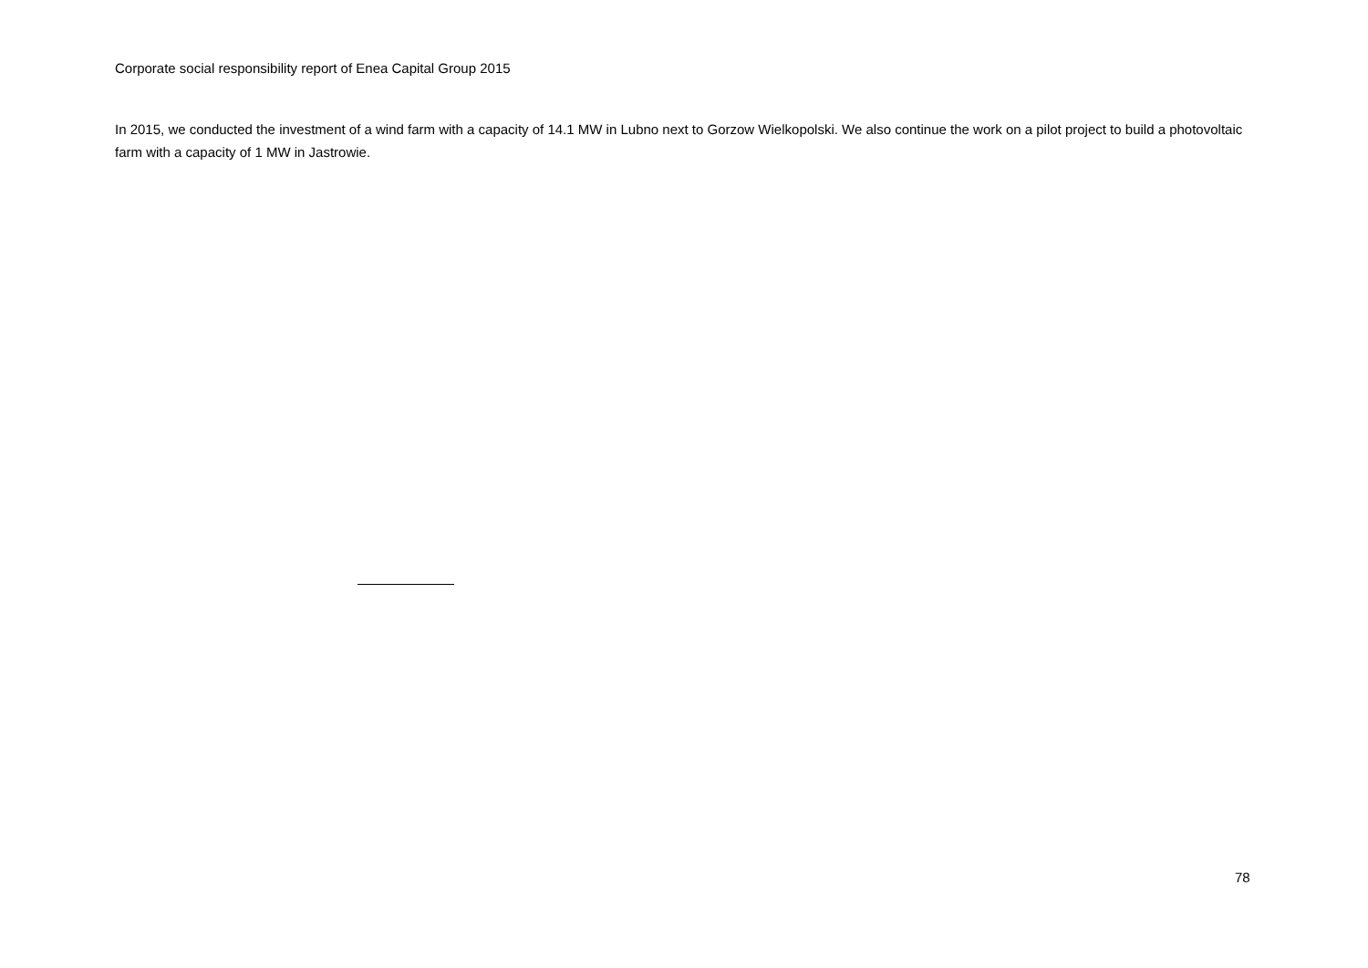Corporate social responsibility report of Enea Capital Group 2015
In 2015, we conducted the investment of a wind farm with a capacity of 14.1 MW in Lubno next to Gorzow Wielkopolski. We also continue the work on a pilot project to build a photovoltaic farm with a capacity of 1 MW in Jastrowie.
78